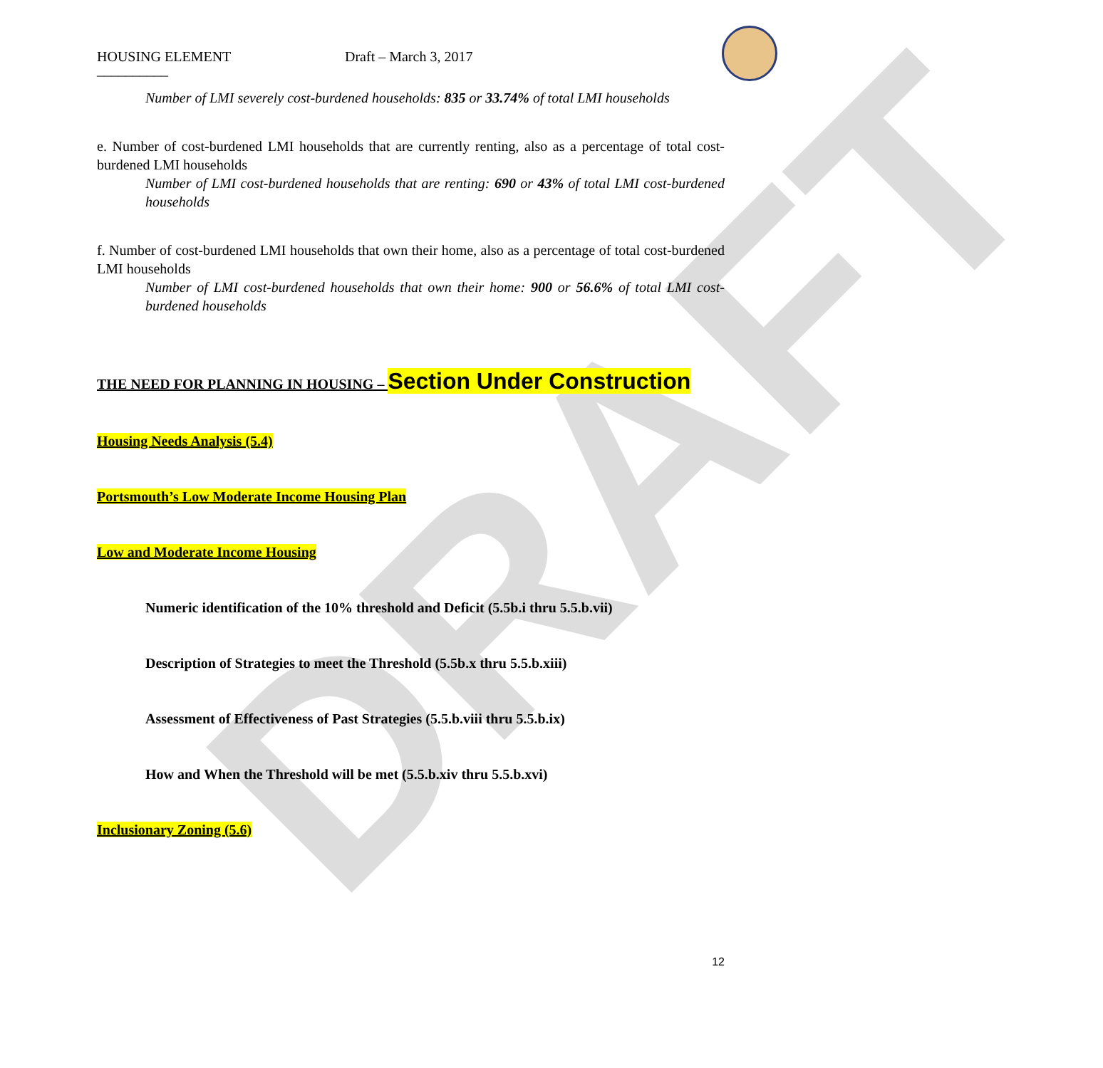DRAFT
HOUSING ELEMENT Draft – March 3, 2017
__________
Number of LMI severely cost-burdened households: 835 or 33.74% of total LMI households
e. Number of cost-burdened LMI households that are currently renting, also as a percentage of total cost-burdened LMI households
Number of LMI cost-burdened households that are renting: 690 or 43% of total LMI cost-burdened households
f. Number of cost-burdened LMI households that own their home, also as a percentage of total cost-burdened LMI households
Number of LMI cost-burdened households that own their home: 900 or 56.6% of total LMI cost-burdened households
THE NEED FOR PLANNING IN HOUSING – Section Under Construction
Housing Needs Analysis (5.4)
Portsmouth’s Low Moderate Income Housing Plan
Low and Moderate Income Housing
Numeric identification of the 10% threshold and Deficit (5.5b.i thru 5.5.b.vii)
Description of Strategies to meet the Threshold (5.5b.x thru 5.5.b.xiii)
Assessment of Effectiveness of Past Strategies (5.5.b.viii thru 5.5.b.ix)
How and When the Threshold will be met (5.5.b.xiv thru 5.5.b.xvi)
Inclusionary Zoning (5.6)
12